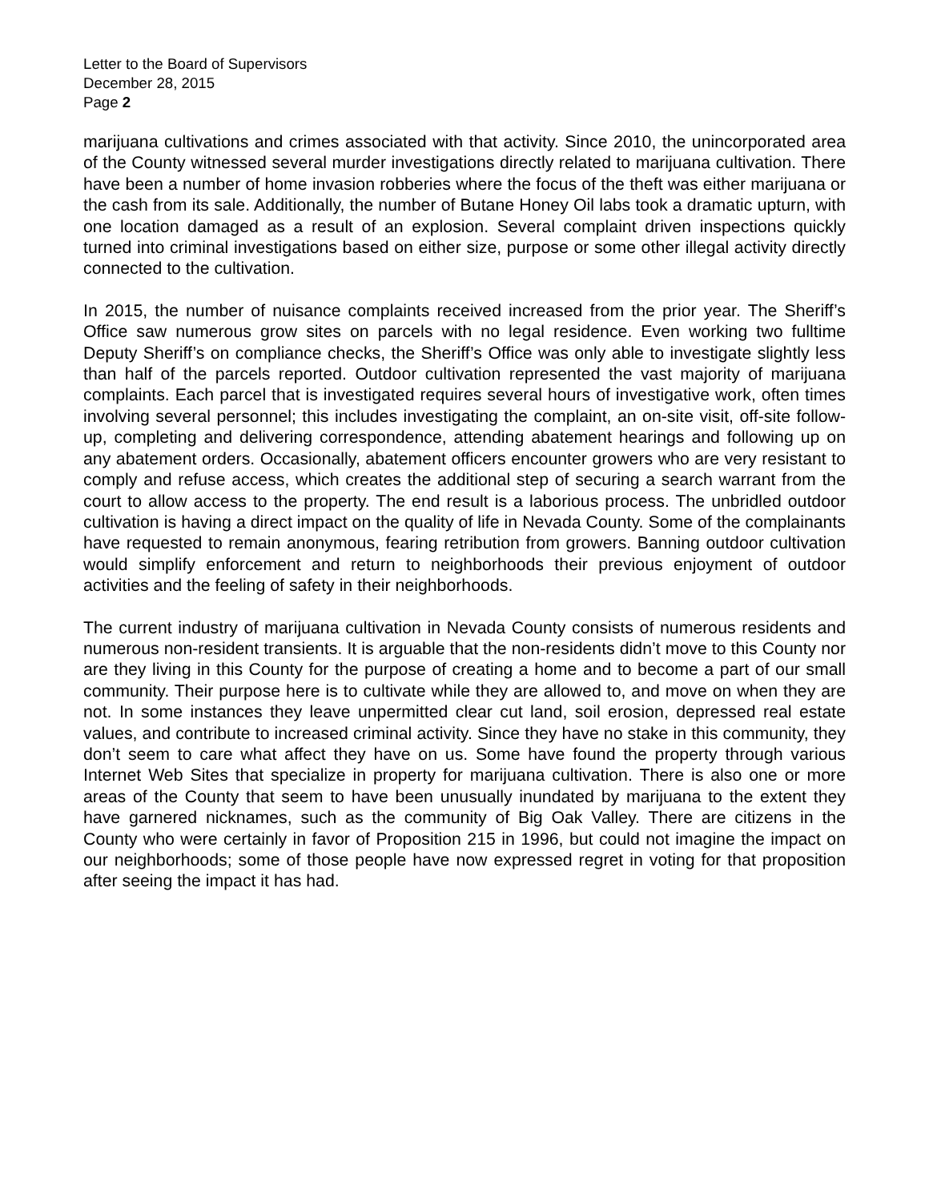Letter to the Board of Supervisors
December 28, 2015
Page 2
marijuana cultivations and crimes associated with that activity. Since 2010, the unincorporated area of the County witnessed several murder investigations directly related to marijuana cultivation. There have been a number of home invasion robberies where the focus of the theft was either marijuana or the cash from its sale. Additionally, the number of Butane Honey Oil labs took a dramatic upturn, with one location damaged as a result of an explosion. Several complaint driven inspections quickly turned into criminal investigations based on either size, purpose or some other illegal activity directly connected to the cultivation.
In 2015, the number of nuisance complaints received increased from the prior year. The Sheriff’s Office saw numerous grow sites on parcels with no legal residence. Even working two fulltime Deputy Sheriff’s on compliance checks, the Sheriff’s Office was only able to investigate slightly less than half of the parcels reported. Outdoor cultivation represented the vast majority of marijuana complaints. Each parcel that is investigated requires several hours of investigative work, often times involving several personnel; this includes investigating the complaint, an on-site visit, off-site follow-up, completing and delivering correspondence, attending abatement hearings and following up on any abatement orders. Occasionally, abatement officers encounter growers who are very resistant to comply and refuse access, which creates the additional step of securing a search warrant from the court to allow access to the property. The end result is a laborious process. The unbridled outdoor cultivation is having a direct impact on the quality of life in Nevada County. Some of the complainants have requested to remain anonymous, fearing retribution from growers. Banning outdoor cultivation would simplify enforcement and return to neighborhoods their previous enjoyment of outdoor activities and the feeling of safety in their neighborhoods.
The current industry of marijuana cultivation in Nevada County consists of numerous residents and numerous non-resident transients. It is arguable that the non-residents didn’t move to this County nor are they living in this County for the purpose of creating a home and to become a part of our small community. Their purpose here is to cultivate while they are allowed to, and move on when they are not. In some instances they leave unpermitted clear cut land, soil erosion, depressed real estate values, and contribute to increased criminal activity. Since they have no stake in this community, they don’t seem to care what affect they have on us. Some have found the property through various Internet Web Sites that specialize in property for marijuana cultivation. There is also one or more areas of the County that seem to have been unusually inundated by marijuana to the extent they have garnered nicknames, such as the community of Big Oak Valley. There are citizens in the County who were certainly in favor of Proposition 215 in 1996, but could not imagine the impact on our neighborhoods; some of those people have now expressed regret in voting for that proposition after seeing the impact it has had.